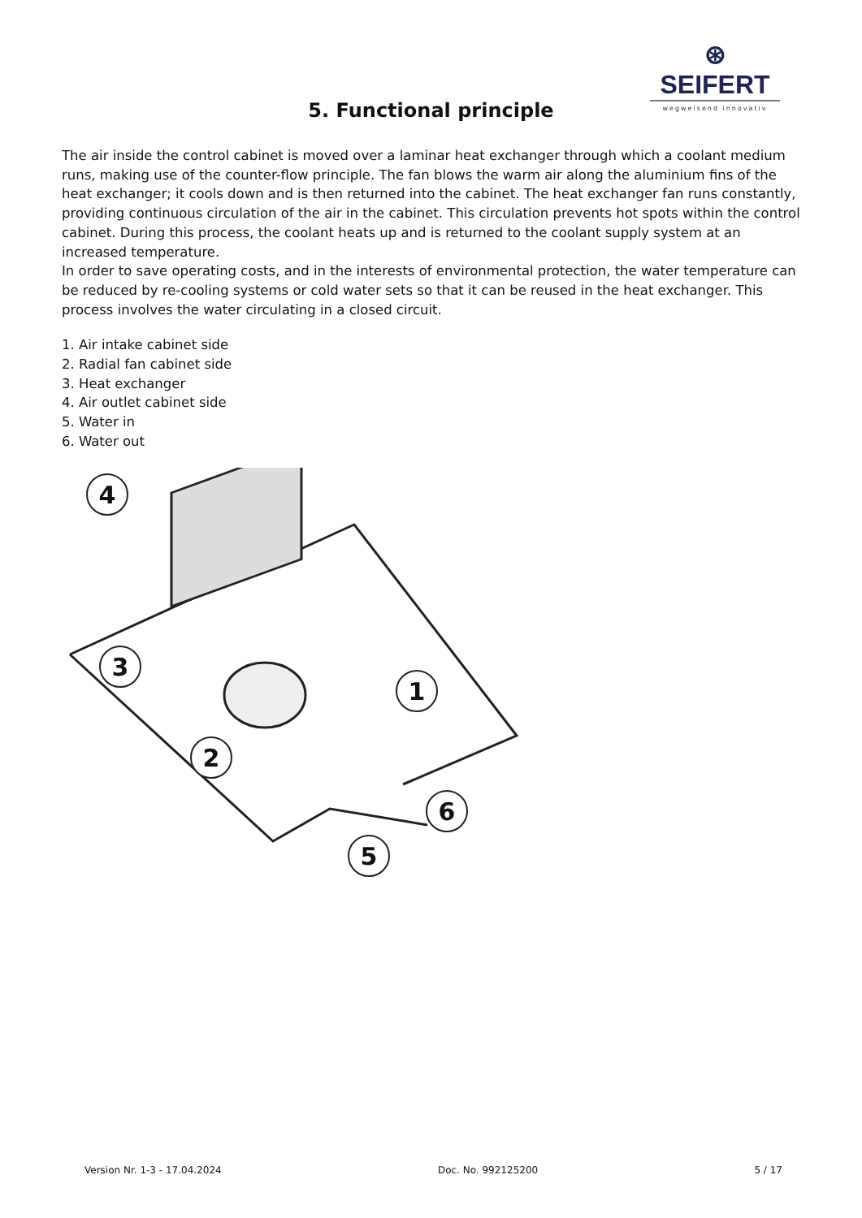⊛ SEIFERT
wegweisend innovativ
5. Functional principle
The air inside the control cabinet is moved over a laminar heat exchanger through which a coolant medium runs, making use of the counter-flow principle. The fan blows the warm air along the aluminium fins of the heat exchanger; it cools down and is then returned into the cabinet. The heat exchanger fan runs constantly, providing continuous circulation of the air in the cabinet. This circulation prevents hot spots within the control cabinet. During this process, the coolant heats up and is returned to the coolant supply system at an increased temperature.
In order to save operating costs, and in the interests of environmental protection, the water temperature can be reduced by re-cooling systems or cold water sets so that it can be reused in the heat exchanger. This process involves the water circulating in a closed circuit.
1. Air intake cabinet side
2. Radial fan cabinet side
3. Heat exchanger
4. Air outlet cabinet side
5. Water in
6. Water out
4
3
1
2
5
6
Version Nr. 1-3 - 17.04.2024 Doc. No. 992125200 5 / 17